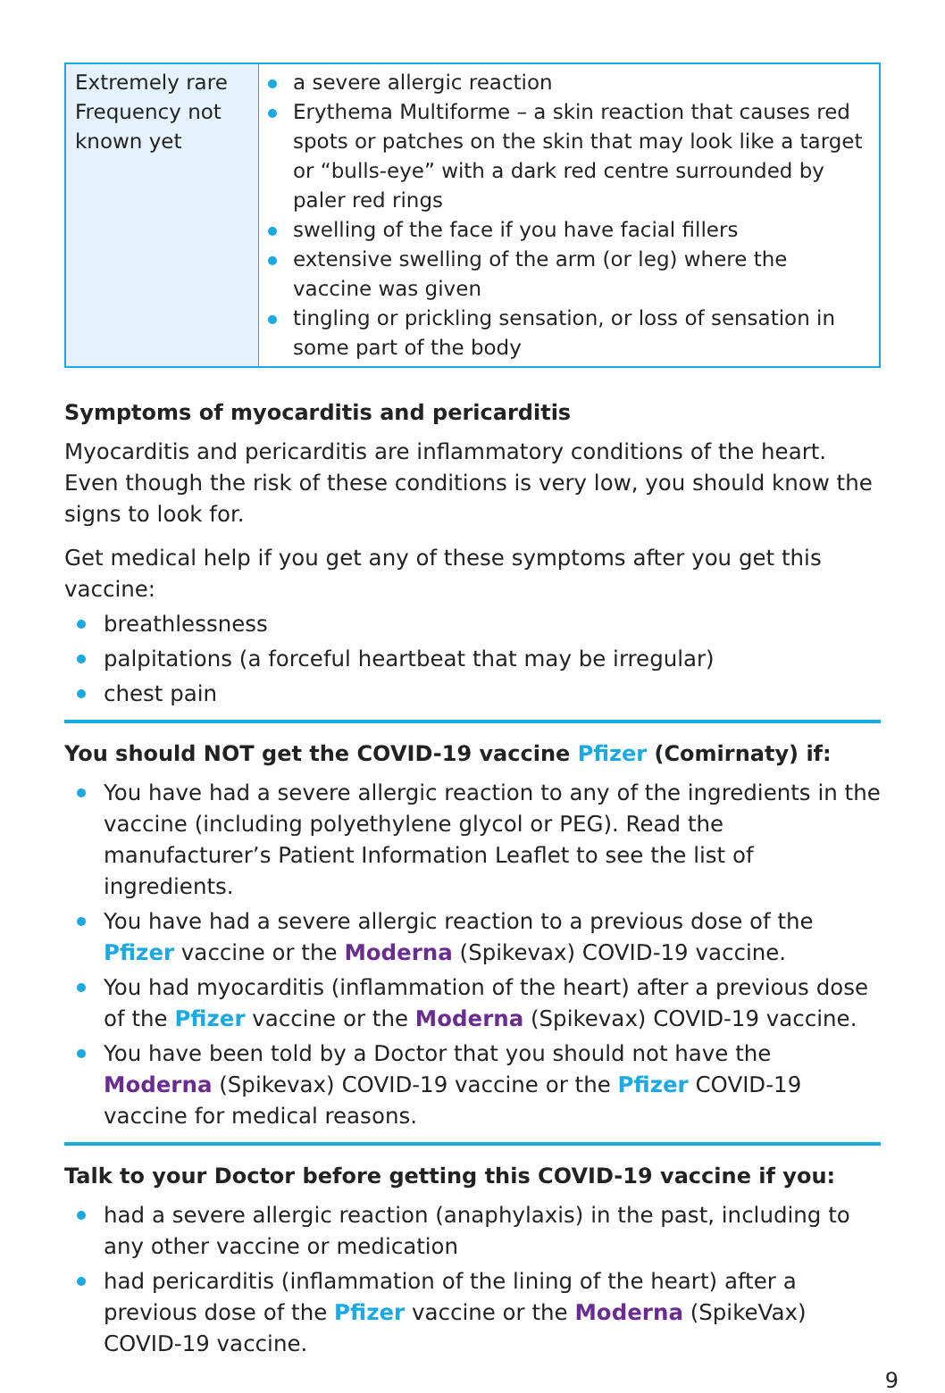| Extremely rare Frequency not known yet | a severe allergic reaction Erythema Multiforme – a skin reaction that causes red spots or patches on the skin that may look like a target or “bulls-eye” with a dark red centre surrounded by paler red rings swelling of the face if you have facial fillers extensive swelling of the arm (or leg) where the vaccine was given tingling or prickling sensation, or loss of sensation in some part of the body |
Symptoms of myocarditis and pericarditis
Myocarditis and pericarditis are inflammatory conditions of the heart. Even though the risk of these conditions is very low, you should know the signs to look for.
Get medical help if you get any of these symptoms after you get this vaccine:
breathlessness
palpitations (a forceful heartbeat that may be irregular)
chest pain
You should NOT get the COVID-19 vaccine Pfizer (Comirnaty) if:
You have had a severe allergic reaction to any of the ingredients in the vaccine (including polyethylene glycol or PEG). Read the manufacturer’s Patient Information Leaflet to see the list of ingredients.
You have had a severe allergic reaction to a previous dose of the Pfizer vaccine or the Moderna (Spikevax) COVID-19 vaccine.
You had myocarditis (inflammation of the heart) after a previous dose of the Pfizer vaccine or the Moderna (Spikevax) COVID-19 vaccine.
You have been told by a Doctor that you should not have the Moderna (Spikevax) COVID-19 vaccine or the Pfizer COVID-19 vaccine for medical reasons.
Talk to your Doctor before getting this COVID-19 vaccine if you:
had a severe allergic reaction (anaphylaxis) in the past, including to any other vaccine or medication
had pericarditis (inflammation of the lining of the heart) after a previous dose of the Pfizer vaccine or the Moderna (SpikeVax) COVID-19 vaccine.
9